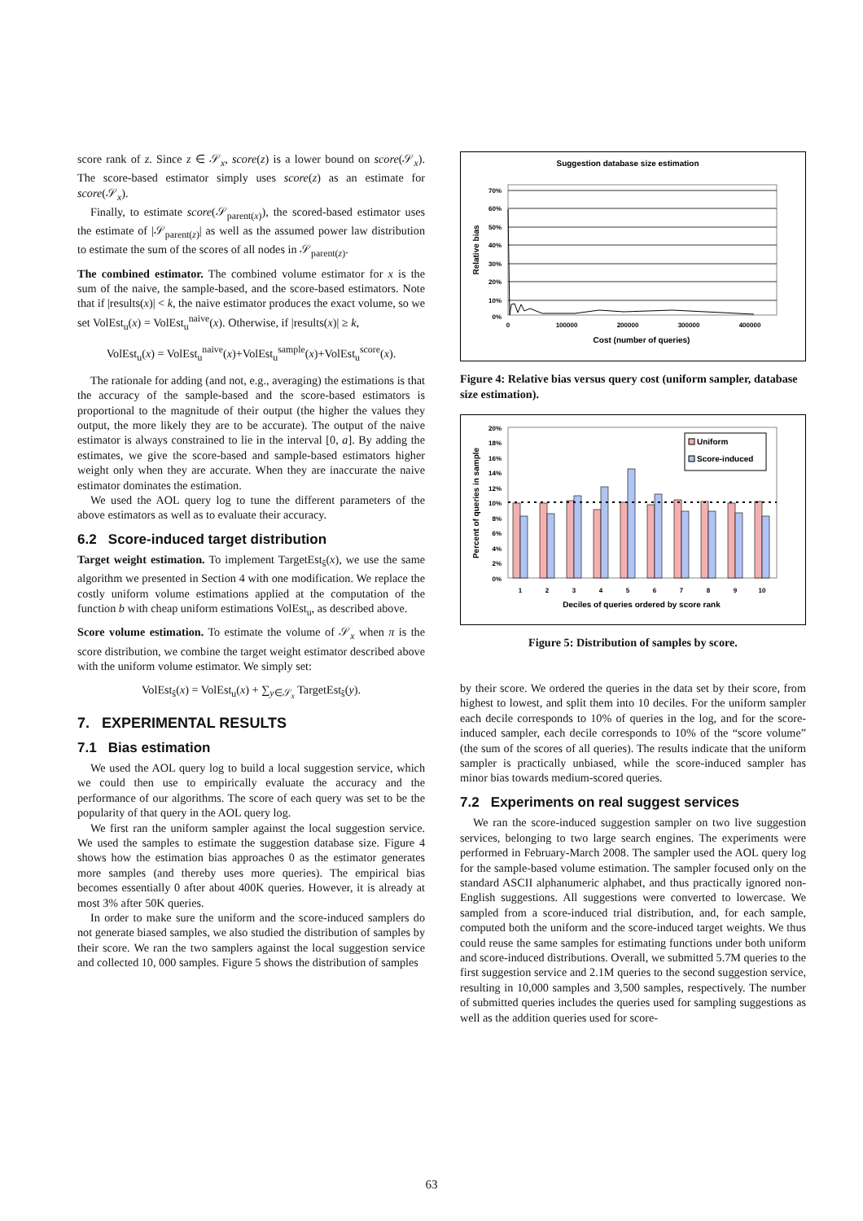score rank of z. Since z ∈ 𝒮<sub>x</sub>, score(z) is a lower bound on score(𝒮<sub>x</sub>). The score-based estimator simply uses score(z) as an estimate for score(𝒮<sub>x</sub>).
Finally, to estimate score(𝒮<sub>parent(x)</sub>), the scored-based estimator uses the estimate of |𝒮<sub>parent(z)</sub>| as well as the assumed power law distribution to estimate the sum of the scores of all nodes in 𝒮<sub>parent(z)</sub>.
The combined estimator. The combined volume estimator for x is the sum of the naive, the sample-based, and the score-based estimators. Note that if |results(x)| < k, the naive estimator produces the exact volume, so we set VolEst<sub>u</sub>(x) = VolEst<sub>u</sub><sup>naive</sup>(x). Otherwise, if |results(x)| ≥ k,
VolEst<sub>u</sub>(x) = VolEst<sub>u</sub><sup>naive</sup>(x)+VolEst<sub>u</sub><sup>sample</sup>(x)+VolEst<sub>u</sub><sup>score</sup>(x).
The rationale for adding (and not, e.g., averaging) the estimations is that the accuracy of the sample-based and the score-based estimators is proportional to the magnitude of their output (the higher the values they output, the more likely they are to be accurate). The output of the naive estimator is always constrained to lie in the interval [0, a]. By adding the estimates, we give the score-based and sample-based estimators higher weight only when they are accurate. When they are inaccurate the naive estimator dominates the estimation.
We used the AOL query log to tune the different parameters of the above estimators as well as to evaluate their accuracy.
6.2 Score-induced target distribution
Target weight estimation. To implement TargetEst<sub>ŝ</sub>(x), we use the same algorithm we presented in Section 4 with one modification. We replace the costly uniform volume estimations applied at the computation of the function b with cheap uniform estimations VolEst<sub>u</sub>, as described above.
Score volume estimation. To estimate the volume of 𝒮<sub>x</sub> when π is the score distribution, we combine the target weight estimator described above with the uniform volume estimator. We simply set:
VolEst<sub>ŝ</sub>(x) = VolEst<sub>u</sub>(x) + ∑<sub>y∈𝒮<sub>x</sub></sub> TargetEst<sub>ŝ</sub>(y).
7. EXPERIMENTAL RESULTS
7.1 Bias estimation
We used the AOL query log to build a local suggestion service, which we could then use to empirically evaluate the accuracy and the performance of our algorithms. The score of each query was set to be the popularity of that query in the AOL query log.
We first ran the uniform sampler against the local suggestion service. We used the samples to estimate the suggestion database size. Figure 4 shows how the estimation bias approaches 0 as the estimator generates more samples (and thereby uses more queries). The empirical bias becomes essentially 0 after about 400K queries. However, it is already at most 3% after 50K queries.
In order to make sure the uniform and the score-induced samplers do not generate biased samples, we also studied the distribution of samples by their score. We ran the two samplers against the local suggestion service and collected 10, 000 samples. Figure 5 shows the distribution of samples
Suggestion database size estimation
70%
60%
50%
40%
30%
20%
10%
0%
0
100000
200000
300000
400000
Cost (number of queries)
Relative bias
Figure 4: Relative bias versus query cost (uniform sampler, database size estimation).
20%
18%
16%
14%
12%
10%
8%
6%
4%
2%
0%
Uniform
Score-induced
1
2
3
4
5
6
7
8
9
10
Deciles of queries ordered by score rank
Percent of queries in sample
Figure 5: Distribution of samples by score.
by their score. We ordered the queries in the data set by their score, from highest to lowest, and split them into 10 deciles. For the uniform sampler each decile corresponds to 10% of queries in the log, and for the score-induced sampler, each decile corresponds to 10% of the “score volume” (the sum of the scores of all queries). The results indicate that the uniform sampler is practically unbiased, while the score-induced sampler has minor bias towards medium-scored queries.
7.2 Experiments on real suggest services
We ran the score-induced suggestion sampler on two live suggestion services, belonging to two large search engines. The experiments were performed in February-March 2008. The sampler used the AOL query log for the sample-based volume estimation. The sampler focused only on the standard ASCII alphanumeric alphabet, and thus practically ignored non-English suggestions. All suggestions were converted to lowercase. We sampled from a score-induced trial distribution, and, for each sample, computed both the uniform and the score-induced target weights. We thus could reuse the same samples for estimating functions under both uniform and score-induced distributions. Overall, we submitted 5.7M queries to the first suggestion service and 2.1M queries to the second suggestion service, resulting in 10,000 samples and 3,500 samples, respectively. The number of submitted queries includes the queries used for sampling suggestions as well as the addition queries used for score-
63